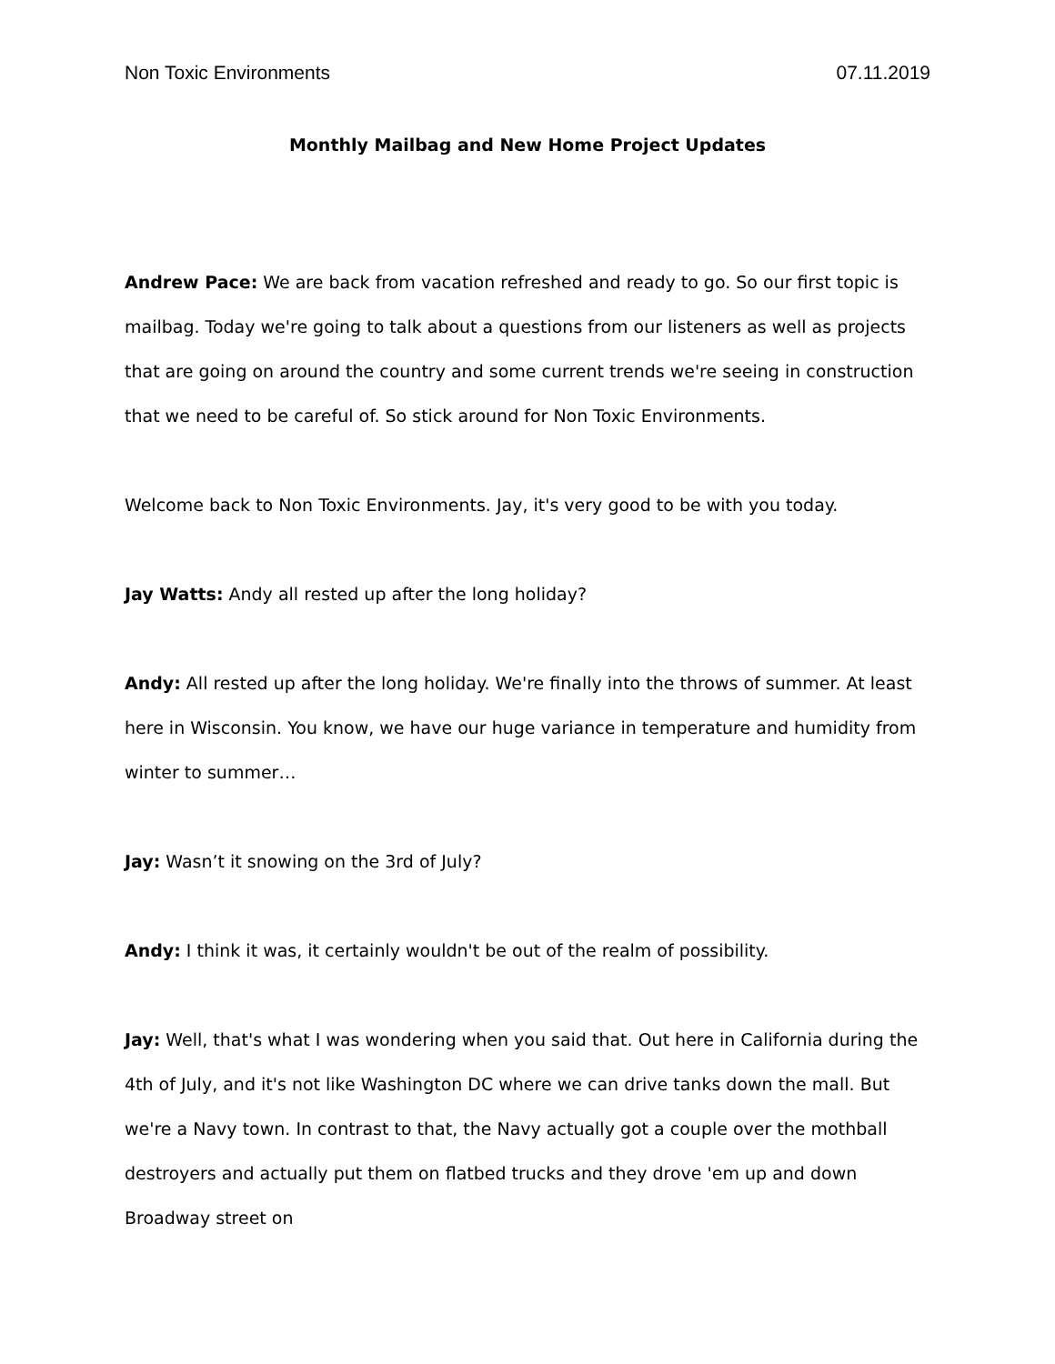Non Toxic Environments 07.11.2019
Monthly Mailbag and New Home Project Updates
Andrew Pace: We are back from vacation refreshed and ready to go. So our first topic is mailbag. Today we're going to talk about a questions from our listeners as well as projects that are going on around the country and some current trends we're seeing in construction that we need to be careful of. So stick around for Non Toxic Environments.
Welcome back to Non Toxic Environments. Jay, it's very good to be with you today.
Jay Watts: Andy all rested up after the long holiday?
Andy: All rested up after the long holiday. We're finally into the throws of summer. At least here in Wisconsin. You know, we have our huge variance in temperature and humidity from winter to summer…
Jay: Wasn’t it snowing on the 3rd of July?
Andy: I think it was, it certainly wouldn't be out of the realm of possibility.
Jay: Well, that's what I was wondering when you said that. Out here in California during the 4th of July, and it's not like Washington DC where we can drive tanks down the mall. But we're a Navy town. In contrast to that, the Navy actually got a couple over the mothball destroyers and actually put them on flatbed trucks and they drove 'em up and down Broadway street on